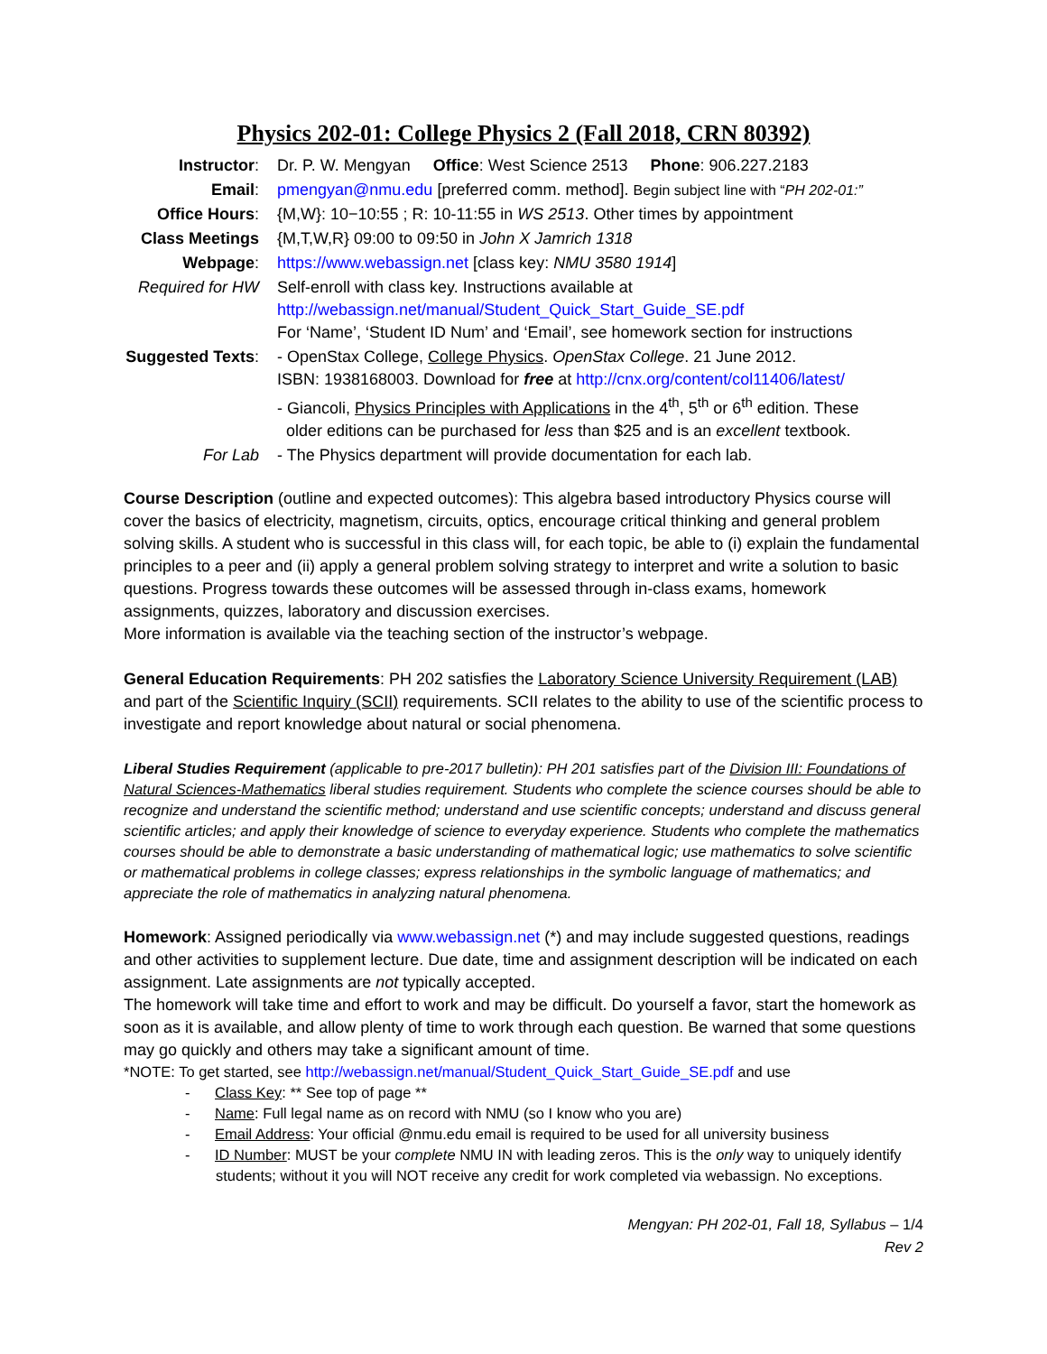Physics 202-01: College Physics 2 (Fall 2018, CRN 80392)
| Instructor : | Dr. P. W. Mengyan Office : West Science 2513 Phone : 906.227.2183 |
| Email : | pmengyan@nmu.edu [preferred comm. method]. Begin subject line with “ PH 202-01:” |
| Office Hours : | {M,W}: 10−10:55 ; R: 10-11:55 in WS 2513 . Other times by appointment |
| Class Meetings | {M,T,W,R} 09:00 to 09:50 in John X Jamrich 1318 |
| Webpage : | https://www.webassign.net [class key: NMU 3580 1914 ] |
| Required for HW | Self-enroll with class key. Instructions available at http://webassign.net/manual/Student_Quick_Start_Guide_SE.pdf For ‘Name’, ‘Student ID Num’ and ‘Email’, see homework section for instructions |
| Suggested Texts : | - OpenStax College, College Physics . OpenStax College . 21 June 2012. ISBN: 1938168003. Download for free at http://cnx.org/content/col11406/latest/ - Giancoli, Physics Principles with Applications in the 4<sup>th</sup>, 5<sup>th</sup> or 6<sup>th</sup> edition. These older editions can be purchased for less than $25 and is an excellent textbook. |
| For Lab | - The Physics department will provide documentation for each lab. |
Course Description (outline and expected outcomes): This algebra based introductory Physics course will cover the basics of electricity, magnetism, circuits, optics, encourage critical thinking and general problem solving skills. A student who is successful in this class will, for each topic, be able to (i) explain the fundamental principles to a peer and (ii) apply a general problem solving strategy to interpret and write a solution to basic questions. Progress towards these outcomes will be assessed through in-class exams, homework assignments, quizzes, laboratory and discussion exercises.
More information is available via the teaching section of the instructor’s webpage.
General Education Requirements: PH 202 satisfies the Laboratory Science University Requirement (LAB) and part of the Scientific Inquiry (SCII) requirements. SCII relates to the ability to use of the scientific process to investigate and report knowledge about natural or social phenomena.
Liberal Studies Requirement (applicable to pre-2017 bulletin): PH 201 satisfies part of the Division III: Foundations of Natural Sciences-Mathematics liberal studies requirement. Students who complete the science courses should be able to recognize and understand the scientific method; understand and use scientific concepts; understand and discuss general scientific articles; and apply their knowledge of science to everyday experience. Students who complete the mathematics courses should be able to demonstrate a basic understanding of mathematical logic; use mathematics to solve scientific or mathematical problems in college classes; express relationships in the symbolic language of mathematics; and appreciate the role of mathematics in analyzing natural phenomena.
Homework: Assigned periodically via www.webassign.net (*) and may include suggested questions, readings and other activities to supplement lecture. Due date, time and assignment description will be indicated on each assignment. Late assignments are not typically accepted.
The homework will take time and effort to work and may be difficult. Do yourself a favor, start the homework as soon as it is available, and allow plenty of time to work through each question. Be warned that some questions may go quickly and others may take a significant amount of time.
*NOTE: To get started, see http://webassign.net/manual/Student_Quick_Start_Guide_SE.pdf and use
- Class Key: ** See top of page **
- Name: Full legal name as on record with NMU (so I know who you are)
- Email Address: Your official @nmu.edu email is required to be used for all university business
- ID Number: MUST be your complete NMU IN with leading zeros. This is the only way to uniquely identify students; without it you will NOT receive any credit for work completed via webassign. No exceptions.
Mengyan: PH 202-01, Fall 18, Syllabus – 1/4
Rev 2